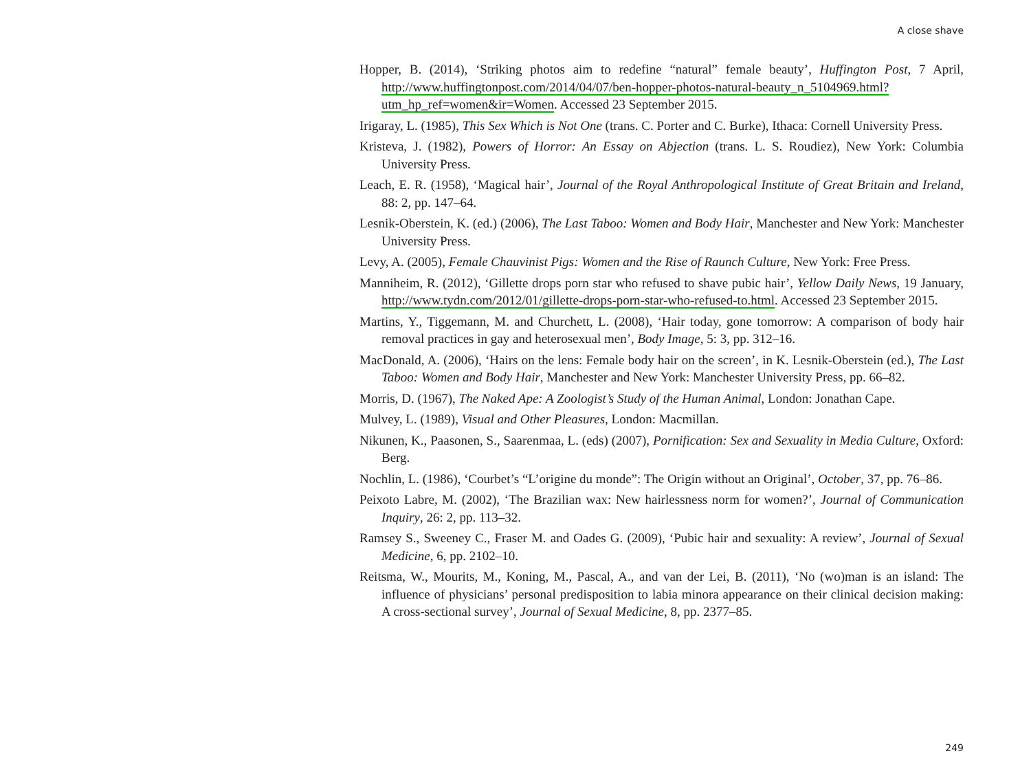A close shave
Hopper, B. (2014), ‘Striking photos aim to redefine “natural” female beauty’, Huffington Post, 7 April, http://www.huffingtonpost.com/2014/04/07/ben-hopper-photos-natural-beauty_n_5104969.html?utm_hp_ref=women&ir=Women. Accessed 23 September 2015.
Irigaray, L. (1985), This Sex Which is Not One (trans. C. Porter and C. Burke), Ithaca: Cornell University Press.
Kristeva, J. (1982), Powers of Horror: An Essay on Abjection (trans. L. S. Roudiez), New York: Columbia University Press.
Leach, E. R. (1958), ‘Magical hair’, Journal of the Royal Anthropological Institute of Great Britain and Ireland, 88: 2, pp. 147–64.
Lesnik-Oberstein, K. (ed.) (2006), The Last Taboo: Women and Body Hair, Manchester and New York: Manchester University Press.
Levy, A. (2005), Female Chauvinist Pigs: Women and the Rise of Raunch Culture, New York: Free Press.
Manniheim, R. (2012), ‘Gillette drops porn star who refused to shave pubic hair’, Yellow Daily News, 19 January, http://www.tydn.com/2012/01/gillette-drops-porn-star-who-refused-to.html. Accessed 23 September 2015.
Martins, Y., Tiggemann, M. and Churchett, L. (2008), ‘Hair today, gone tomorrow: A comparison of body hair removal practices in gay and heterosexual men’, Body Image, 5: 3, pp. 312–16.
MacDonald, A. (2006), ‘Hairs on the lens: Female body hair on the screen’, in K. Lesnik-Oberstein (ed.), The Last Taboo: Women and Body Hair, Manchester and New York: Manchester University Press, pp. 66–82.
Morris, D. (1967), The Naked Ape: A Zoologist’s Study of the Human Animal, London: Jonathan Cape.
Mulvey, L. (1989), Visual and Other Pleasures, London: Macmillan.
Nikunen, K., Paasonen, S., Saarenmaa, L. (eds) (2007), Pornification: Sex and Sexuality in Media Culture, Oxford: Berg.
Nochlin, L. (1986), ‘Courbet’s “L’origine du monde”: The Origin without an Original’, October, 37, pp. 76–86.
Peixoto Labre, M. (2002), ‘The Brazilian wax: New hairlessness norm for women?’, Journal of Communication Inquiry, 26: 2, pp. 113–32.
Ramsey S., Sweeney C., Fraser M. and Oades G. (2009), ‘Pubic hair and sexuality: A review’, Journal of Sexual Medicine, 6, pp. 2102–10.
Reitsma, W., Mourits, M., Koning, M., Pascal, A., and van der Lei, B. (2011), ‘No (wo)man is an island: The influence of physicians’ personal predisposition to labia minora appearance on their clinical decision making: A cross-sectional survey’, Journal of Sexual Medicine, 8, pp. 2377–85.
249